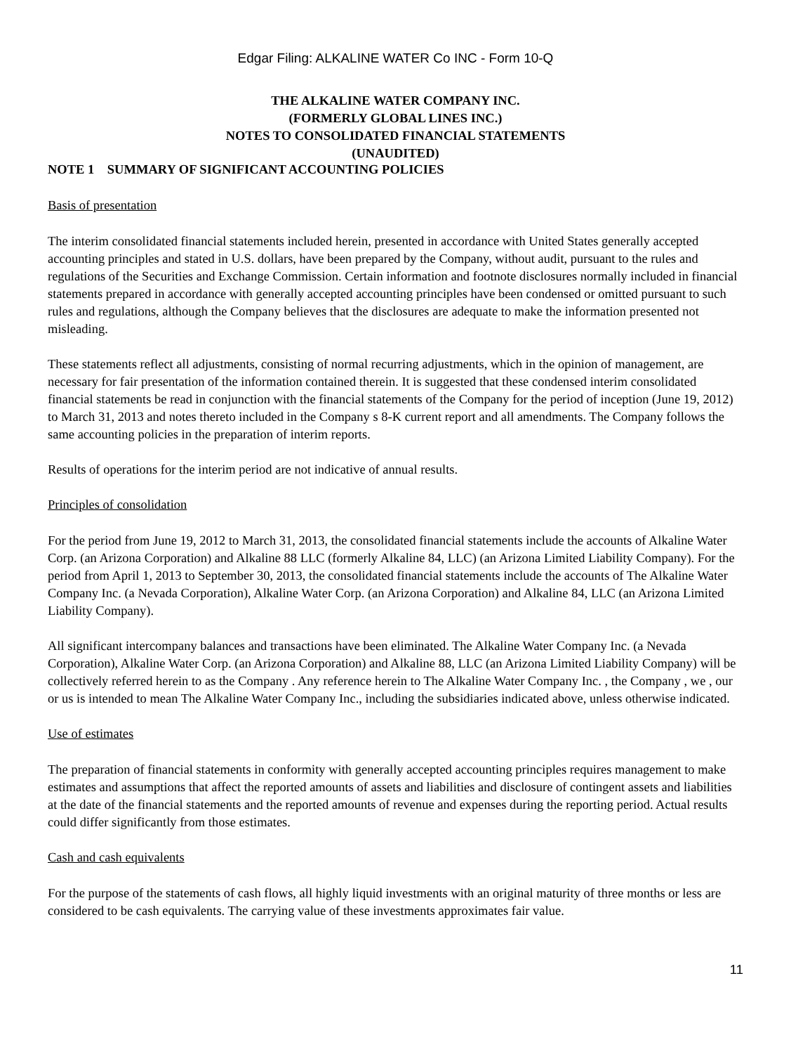Edgar Filing: ALKALINE WATER Co INC - Form 10-Q
THE ALKALINE WATER COMPANY INC.
(FORMERLY GLOBAL LINES INC.)
NOTES TO CONSOLIDATED FINANCIAL STATEMENTS
(UNAUDITED)
NOTE 1 SUMMARY OF SIGNIFICANT ACCOUNTING POLICIES
Basis of presentation
The interim consolidated financial statements included herein, presented in accordance with United States generally accepted accounting principles and stated in U.S. dollars, have been prepared by the Company, without audit, pursuant to the rules and regulations of the Securities and Exchange Commission. Certain information and footnote disclosures normally included in financial statements prepared in accordance with generally accepted accounting principles have been condensed or omitted pursuant to such rules and regulations, although the Company believes that the disclosures are adequate to make the information presented not misleading.
These statements reflect all adjustments, consisting of normal recurring adjustments, which in the opinion of management, are necessary for fair presentation of the information contained therein. It is suggested that these condensed interim consolidated financial statements be read in conjunction with the financial statements of the Company for the period of inception (June 19, 2012) to March 31, 2013 and notes thereto included in the Company s 8-K current report and all amendments. The Company follows the same accounting policies in the preparation of interim reports.
Results of operations for the interim period are not indicative of annual results.
Principles of consolidation
For the period from June 19, 2012 to March 31, 2013, the consolidated financial statements include the accounts of Alkaline Water Corp. (an Arizona Corporation) and Alkaline 88 LLC (formerly Alkaline 84, LLC) (an Arizona Limited Liability Company). For the period from April 1, 2013 to September 30, 2013, the consolidated financial statements include the accounts of The Alkaline Water Company Inc. (a Nevada Corporation), Alkaline Water Corp. (an Arizona Corporation) and Alkaline 84, LLC (an Arizona Limited Liability Company).
All significant intercompany balances and transactions have been eliminated. The Alkaline Water Company Inc. (a Nevada Corporation), Alkaline Water Corp. (an Arizona Corporation) and Alkaline 88, LLC (an Arizona Limited Liability Company) will be collectively referred herein to as the Company . Any reference herein to The Alkaline Water Company Inc. , the Company , we , our or us is intended to mean The Alkaline Water Company Inc., including the subsidiaries indicated above, unless otherwise indicated.
Use of estimates
The preparation of financial statements in conformity with generally accepted accounting principles requires management to make estimates and assumptions that affect the reported amounts of assets and liabilities and disclosure of contingent assets and liabilities at the date of the financial statements and the reported amounts of revenue and expenses during the reporting period. Actual results could differ significantly from those estimates.
Cash and cash equivalents
For the purpose of the statements of cash flows, all highly liquid investments with an original maturity of three months or less are considered to be cash equivalents. The carrying value of these investments approximates fair value.
11